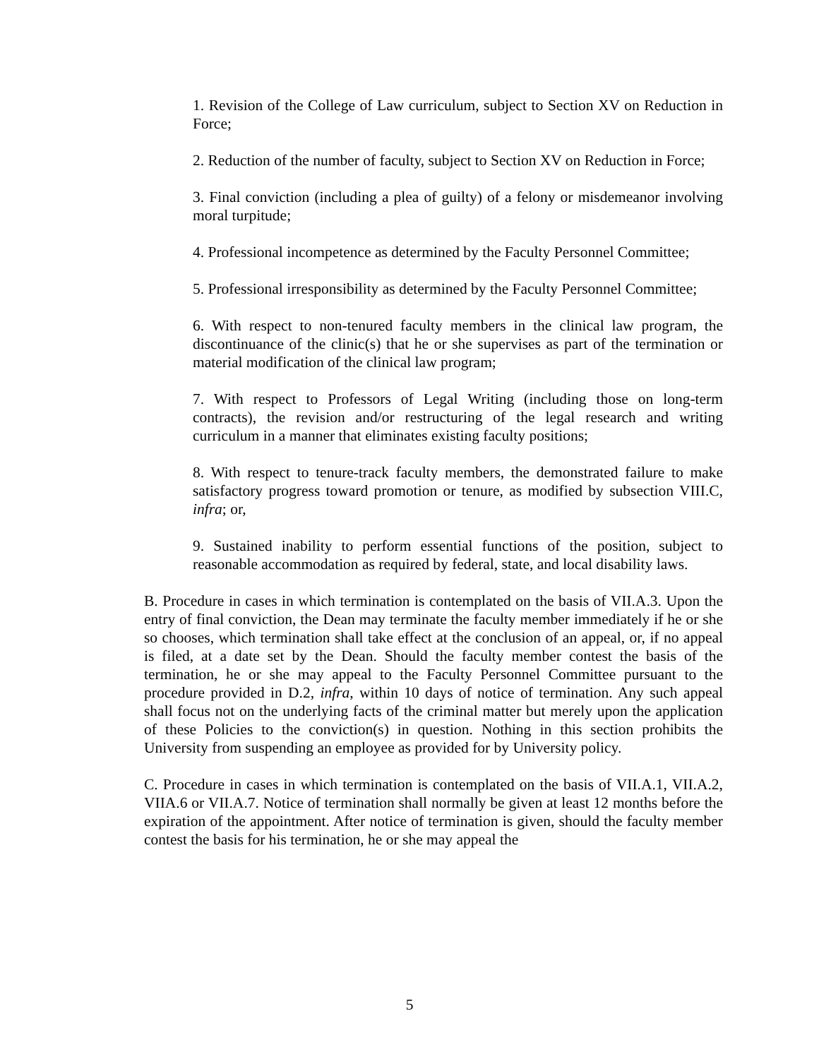1. Revision of the College of Law curriculum, subject to Section XV on Reduction in Force;
2. Reduction of the number of faculty, subject to Section XV on Reduction in Force;
3. Final conviction (including a plea of guilty) of a felony or misdemeanor involving moral turpitude;
4. Professional incompetence as determined by the Faculty Personnel Committee;
5. Professional irresponsibility as determined by the Faculty Personnel Committee;
6. With respect to non-tenured faculty members in the clinical law program, the discontinuance of the clinic(s) that he or she supervises as part of the termination or material modification of the clinical law program;
7. With respect to Professors of Legal Writing (including those on long-term contracts), the revision and/or restructuring of the legal research and writing curriculum in a manner that eliminates existing faculty positions;
8. With respect to tenure-track faculty members, the demonstrated failure to make satisfactory progress toward promotion or tenure, as modified by subsection VIII.C, infra; or,
9. Sustained inability to perform essential functions of the position, subject to reasonable accommodation as required by federal, state, and local disability laws.
B. Procedure in cases in which termination is contemplated on the basis of VII.A.3. Upon the entry of final conviction, the Dean may terminate the faculty member immediately if he or she so chooses, which termination shall take effect at the conclusion of an appeal, or, if no appeal is filed, at a date set by the Dean. Should the faculty member contest the basis of the termination, he or she may appeal to the Faculty Personnel Committee pursuant to the procedure provided in D.2, infra, within 10 days of notice of termination. Any such appeal shall focus not on the underlying facts of the criminal matter but merely upon the application of these Policies to the conviction(s) in question. Nothing in this section prohibits the University from suspending an employee as provided for by University policy.
C. Procedure in cases in which termination is contemplated on the basis of VII.A.1, VII.A.2, VIIA.6 or VII.A.7. Notice of termination shall normally be given at least 12 months before the expiration of the appointment. After notice of termination is given, should the faculty member contest the basis for his termination, he or she may appeal the
5